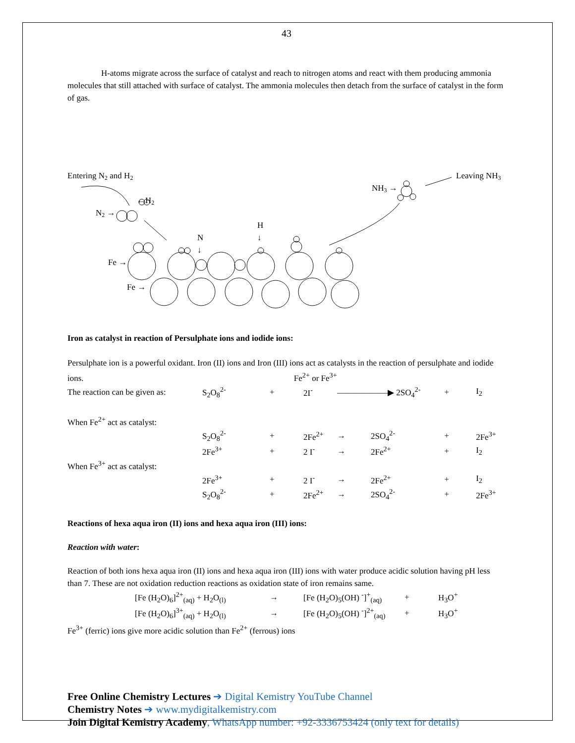43
H-atoms migrate across the surface of catalyst and reach to nitrogen atoms and react with them producing ammonia molecules that still attached with surface of catalyst. The ammonia molecules then detach from the surface of catalyst in the form of gas.
Entering N2 and H2
Leaving NH3
NH3 →
←H2
N2 →
H
↓
N
↓
Fe →
Fe →
Iron as catalyst in reaction of Persulphate ions and iodide ions:
Persulphate ion is a powerful oxidant. Iron (II) ions and Iron (III) ions act as catalysts in the reaction of persulphate and iodide ions. Fe<sup>2+</sup> or Fe<sup>3+</sup>
| The reaction can be given as: | S<sub>2</sub>O<sub>8</sub><sup>2-</sup> | + | 2I<sup>-</sup> | ——————▶ 2SO<sub>4</sub><sup>2-</sup> | | + | I<sub>2</sub> |
| When Fe<sup>2+</sup> act as catalyst: | | | | | | | |
| | S<sub>2</sub>O<sub>8</sub><sup>2-</sup> | + | 2Fe<sup>2+</sup> | → | 2SO<sub>4</sub><sup>2-</sup> | + | 2Fe<sup>3+</sup> |
| | 2Fe<sup>3+</sup> | + | 2 I<sup>-</sup> | → | 2Fe<sup>2+</sup> | + | I<sub>2</sub> |
| When Fe<sup>3+</sup> act as catalyst: | | | | | | | |
| | 2Fe<sup>3+</sup> | + | 2 I<sup>-</sup> | → | 2Fe<sup>2+</sup> | + | I<sub>2</sub> |
| | S<sub>2</sub>O<sub>8</sub><sup>2-</sup> | + | 2Fe<sup>2+</sup> | → | 2SO<sub>4</sub><sup>2-</sup> | + | 2Fe<sup>3+</sup> |
Reactions of hexa aqua iron (II) ions and hexa aqua iron (III) ions:
Reaction with water:
Reaction of both ions hexa aqua iron (II) ions and hexa aqua iron (III) ions with water produce acidic solution having pH less than 7. These are not oxidation reduction reactions as oxidation state of iron remains same.
| [Fe (H<sub>2</sub>O)<sub>6</sub>]<sup>2+</sup><sub>(aq)</sub> + H<sub>2</sub>O<sub>(l)</sub> | → | [Fe (H<sub>2</sub>O)<sub>5</sub>(OH) <sup>-</sup>]<sup>+</sup><sub>(aq)</sub> | + | H<sub>3</sub>O<sup>+</sup> |
| [Fe (H<sub>2</sub>O)<sub>6</sub>]<sup>3+</sup><sub>(aq)</sub> + H<sub>2</sub>O<sub>(l)</sub> | → | [Fe (H<sub>2</sub>O)<sub>5</sub>(OH) <sup>-</sup>]<sup>2+</sup><sub>(aq)</sub> | + | H<sub>3</sub>O<sup>+</sup> |
Fe<sup>3+</sup> (ferric) ions give more acidic solution than Fe<sup>2+</sup> (ferrous) ions
Free Online Chemistry Lectures ➔ Digital Kemistry YouTube Channel
Chemistry Notes ➔ www.mydigitalkemistry.com
Join Digital Kemistry Academy, WhatsApp number: +92-3336753424 (only text for details)